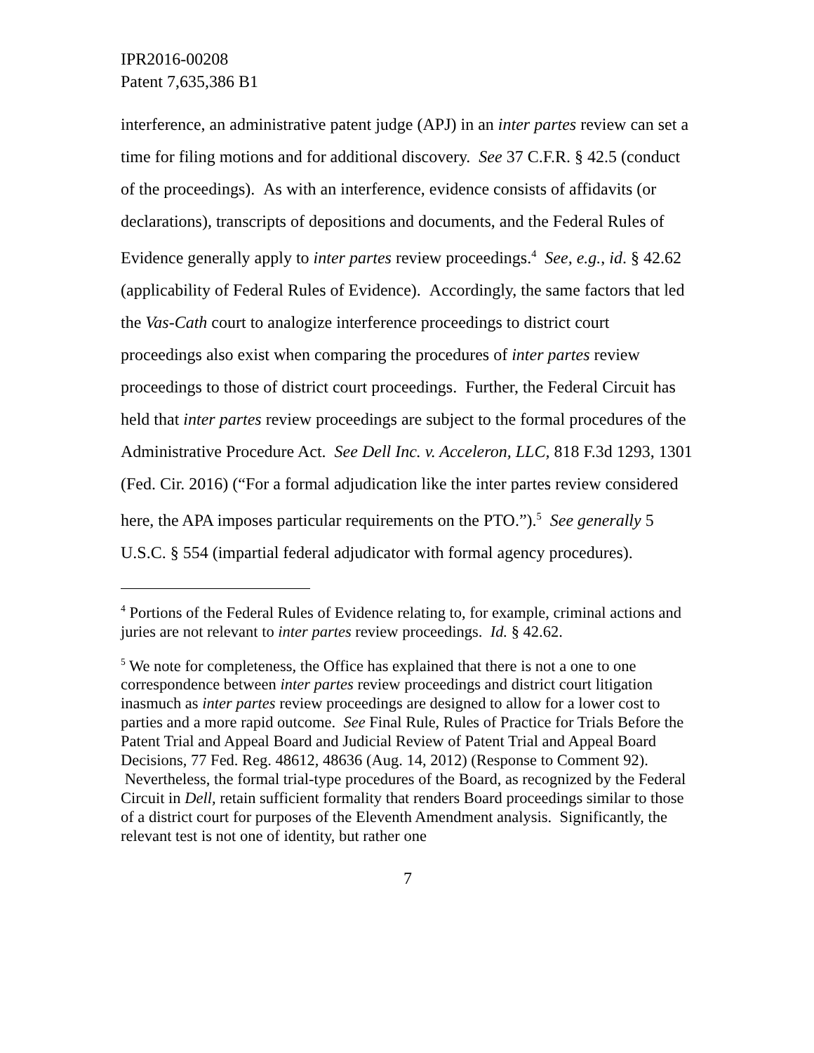IPR2016-00208
Patent 7,635,386 B1
interference, an administrative patent judge (APJ) in an inter partes review can set a time for filing motions and for additional discovery. See 37 C.F.R. § 42.5 (conduct of the proceedings). As with an interference, evidence consists of affidavits (or declarations), transcripts of depositions and documents, and the Federal Rules of Evidence generally apply to inter partes review proceedings.<sup>4</sup> See, e.g., id. § 42.62 (applicability of Federal Rules of Evidence). Accordingly, the same factors that led the Vas-Cath court to analogize interference proceedings to district court proceedings also exist when comparing the procedures of inter partes review proceedings to those of district court proceedings. Further, the Federal Circuit has held that inter partes review proceedings are subject to the formal procedures of the Administrative Procedure Act. See Dell Inc. v. Acceleron, LLC, 818 F.3d 1293, 1301 (Fed. Cir. 2016) (“For a formal adjudication like the inter partes review considered here, the APA imposes particular requirements on the PTO.”).<sup>5</sup> See generally 5 U.S.C. § 554 (impartial federal adjudicator with formal agency procedures).
<sup>4</sup> Portions of the Federal Rules of Evidence relating to, for example, criminal actions and juries are not relevant to inter partes review proceedings. Id. § 42.62.
<sup>5</sup> We note for completeness, the Office has explained that there is not a one to one correspondence between inter partes review proceedings and district court litigation inasmuch as inter partes review proceedings are designed to allow for a lower cost to parties and a more rapid outcome. See Final Rule, Rules of Practice for Trials Before the Patent Trial and Appeal Board and Judicial Review of Patent Trial and Appeal Board Decisions, 77 Fed. Reg. 48612, 48636 (Aug. 14, 2012) (Response to Comment 92). Nevertheless, the formal trial-type procedures of the Board, as recognized by the Federal Circuit in Dell, retain sufficient formality that renders Board proceedings similar to those of a district court for purposes of the Eleventh Amendment analysis. Significantly, the relevant test is not one of identity, but rather one
7